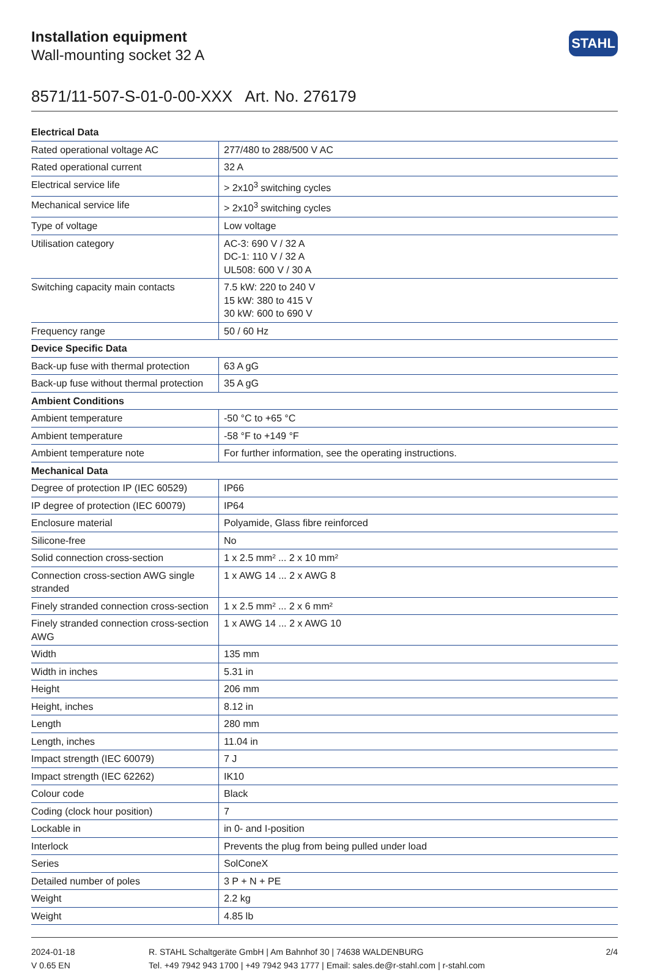Installation equipment
Wall-mounting socket 32 A
STAHL
8571/11-507-S-01-0-00-XXX Art. No. 276179
| Electrical Data | |
| --- | --- |
| Rated operational voltage AC | 277/480 to 288/500 V AC |
| Rated operational current | 32 A |
| Electrical service life | > 2x10<sup>3</sup> switching cycles |
| Mechanical service life | > 2x10<sup>3</sup> switching cycles |
| Type of voltage | Low voltage |
| Utilisation category | AC-3: 690 V / 32 A DC-1: 110 V / 32 A UL508: 600 V / 30 A |
| Switching capacity main contacts | 7.5 kW: 220 to 240 V 15 kW: 380 to 415 V 30 kW: 600 to 690 V |
| Frequency range | 50 / 60 Hz |
| Device Specific Data | |
| Back-up fuse with thermal protection | 63 A gG |
| Back-up fuse without thermal protection | 35 A gG |
| Ambient Conditions | |
| Ambient temperature | -50 °C to +65 °C |
| Ambient temperature | -58 °F to +149 °F |
| Ambient temperature note | For further information, see the operating instructions. |
| Mechanical Data | |
| Degree of protection IP (IEC 60529) | IP66 |
| IP degree of protection (IEC 60079) | IP64 |
| Enclosure material | Polyamide, Glass fibre reinforced |
| Silicone-free | No |
| Solid connection cross-section | 1 x 2.5 mm² ... 2 x 10 mm² |
| Connection cross-section AWG single stranded | 1 x AWG 14 ... 2 x AWG 8 |
| Finely stranded connection cross-section | 1 x 2.5 mm² ... 2 x 6 mm² |
| Finely stranded connection cross-section AWG | 1 x AWG 14 ... 2 x AWG 10 |
| Width | 135 mm |
| Width in inches | 5.31 in |
| Height | 206 mm |
| Height, inches | 8.12 in |
| Length | 280 mm |
| Length, inches | 11.04 in |
| Impact strength (IEC 60079) | 7 J |
| Impact strength (IEC 62262) | IK10 |
| Colour code | Black |
| Coding (clock hour position) | 7 |
| Lockable in | in 0- and I-position |
| Interlock | Prevents the plug from being pulled under load |
| Series | SolConeX |
| Detailed number of poles | 3 P + N + PE |
| Weight | 2.2 kg |
| Weight | 4.85 lb |
2024-01-18
V 0.65 EN
R. STAHL Schaltgeräte GmbH | Am Bahnhof 30 | 74638 WALDENBURG
Tel. +49 7942 943 1700 | +49 7942 943 1777 | Email: sales.de@r-stahl.com | r-stahl.com
2/4